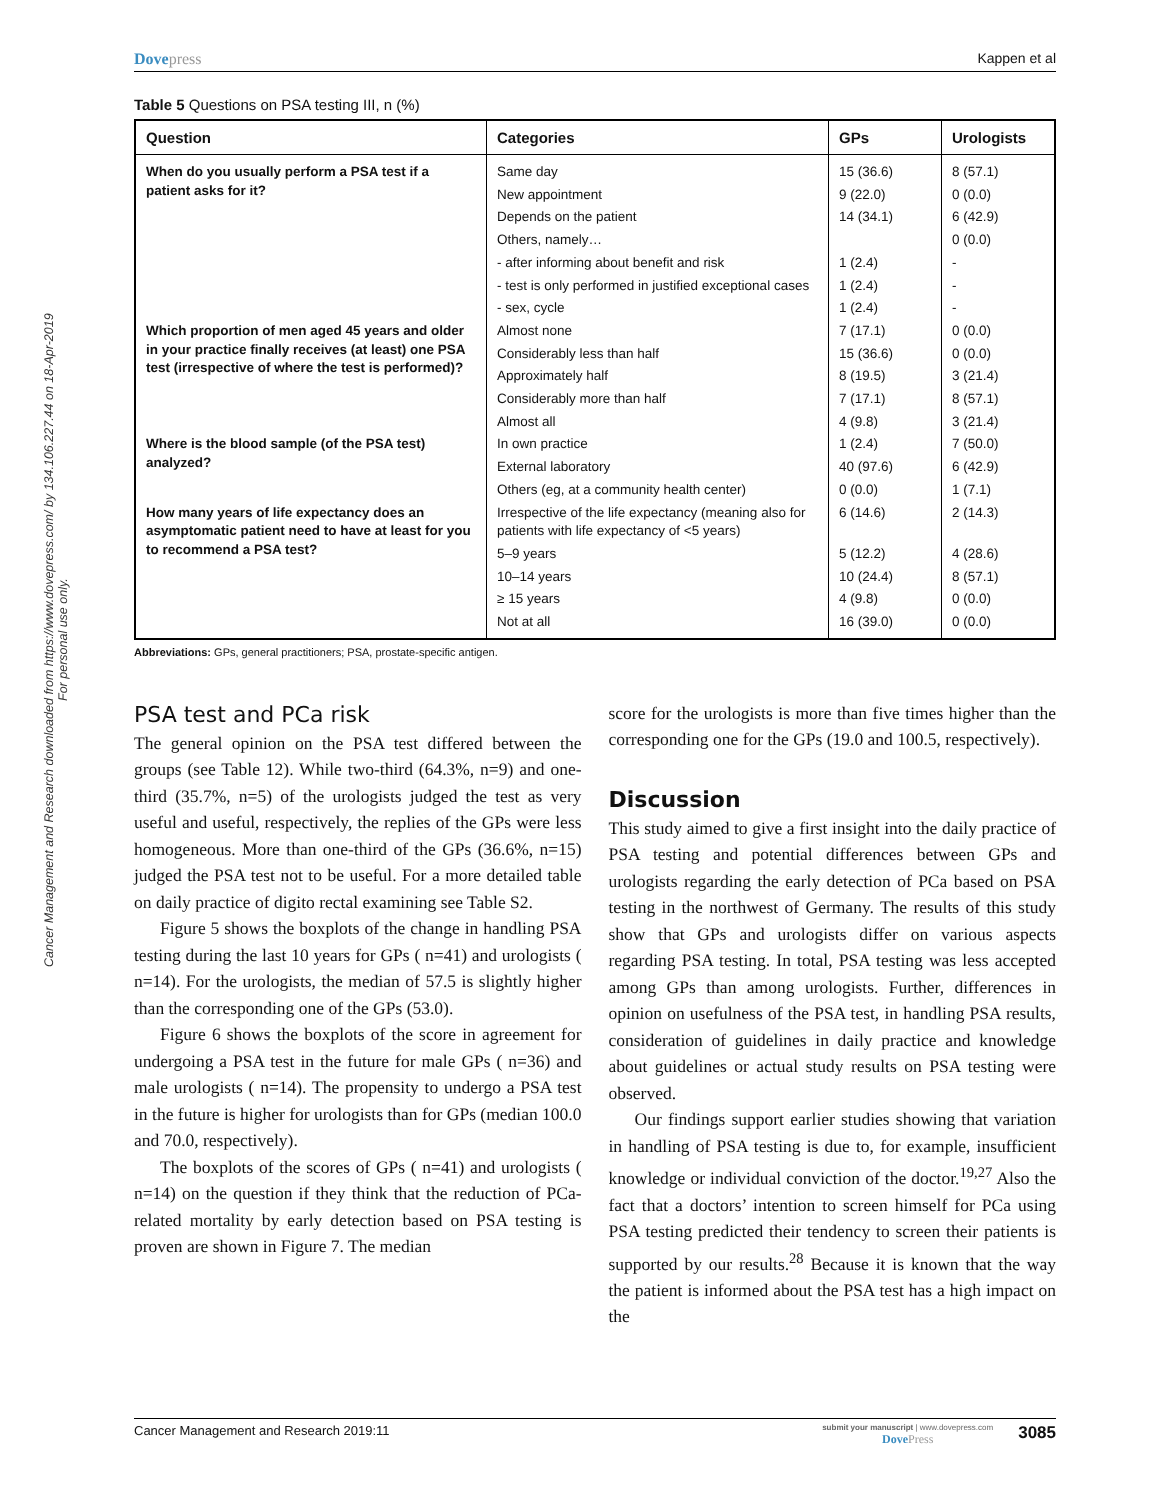Cancer Management and Research downloaded from https://www.dovepress.com/ by 134.106.227.44 on 18-Apr-2019
For personal use only.
Dovepress Kappen et al
Table 5 Questions on PSA testing III, n (%)
| Question | Categories | GPs | Urologists |
| --- | --- | --- | --- |
| When do you usually perform a PSA test if a patient asks for it? | Same day | 15 (36.6) | 8 (57.1) |
| | New appointment | 9 (22.0) | 0 (0.0) |
| | Depends on the patient | 14 (34.1) | 6 (42.9) |
| | Others, namely… | | 0 (0.0) |
| | - after informing about benefit and risk | 1 (2.4) | - |
| | - test is only performed in justified exceptional cases | 1 (2.4) | - |
| | - sex, cycle | 1 (2.4) | - |
| Which proportion of men aged 45 years and older in your practice finally receives (at least) one PSA test (irrespective of where the test is performed)? | Almost none | 7 (17.1) | 0 (0.0) |
| | Considerably less than half | 15 (36.6) | 0 (0.0) |
| | Approximately half | 8 (19.5) | 3 (21.4) |
| | Considerably more than half | 7 (17.1) | 8 (57.1) |
| | Almost all | 4 (9.8) | 3 (21.4) |
| Where is the blood sample (of the PSA test) analyzed? | In own practice | 1 (2.4) | 7 (50.0) |
| | External laboratory | 40 (97.6) | 6 (42.9) |
| | Others (eg, at a community health center) | 0 (0.0) | 1 (7.1) |
| How many years of life expectancy does an asymptomatic patient need to have at least for you to recommend a PSA test? | Irrespective of the life expectancy (meaning also for patients with life expectancy of <5 years) | 6 (14.6) | 2 (14.3) |
| | 5–9 years | 5 (12.2) | 4 (28.6) |
| | 10–14 years | 10 (24.4) | 8 (57.1) |
| | ≥ 15 years | 4 (9.8) | 0 (0.0) |
| | Not at all | 16 (39.0) | 0 (0.0) |
Abbreviations: GPs, general practitioners; PSA, prostate-specific antigen.
PSA test and PCa risk
The general opinion on the PSA test differed between the groups (see Table 12). While two-third (64.3%, n=9) and one-third (35.7%, n=5) of the urologists judged the test as very useful and useful, respectively, the replies of the GPs were less homogeneous. More than one-third of the GPs (36.6%, n=15) judged the PSA test not to be useful. For a more detailed table on daily practice of digito rectal examining see Table S2.
Figure 5 shows the boxplots of the change in handling PSA testing during the last 10 years for GPs ( n=41) and urologists ( n=14). For the urologists, the median of 57.5 is slightly higher than the corresponding one of the GPs (53.0).
Figure 6 shows the boxplots of the score in agreement for undergoing a PSA test in the future for male GPs ( n=36) and male urologists ( n=14). The propensity to undergo a PSA test in the future is higher for urologists than for GPs (median 100.0 and 70.0, respectively).
The boxplots of the scores of GPs ( n=41) and urologists ( n=14) on the question if they think that the reduction of PCa-related mortality by early detection based on PSA testing is proven are shown in Figure 7. The median
score for the urologists is more than five times higher than the corresponding one for the GPs (19.0 and 100.5, respectively).
Discussion
This study aimed to give a first insight into the daily practice of PSA testing and potential differences between GPs and urologists regarding the early detection of PCa based on PSA testing in the northwest of Germany. The results of this study show that GPs and urologists differ on various aspects regarding PSA testing. In total, PSA testing was less accepted among GPs than among urologists. Further, differences in opinion on usefulness of the PSA test, in handling PSA results, consideration of guidelines in daily practice and knowledge about guidelines or actual study results on PSA testing were observed.
Our findings support earlier studies showing that variation in handling of PSA testing is due to, for example, insufficient knowledge or individual conviction of the doctor.<sup>19,27</sup> Also the fact that a doctors’ intention to screen himself for PCa using PSA testing predicted their tendency to screen their patients is supported by our results.<sup>28</sup> Because it is known that the way the patient is informed about the PSA test has a high impact on the
Cancer Management and Research 2019:11
submit your manuscript | www.dovepress.com
DovePress
3085